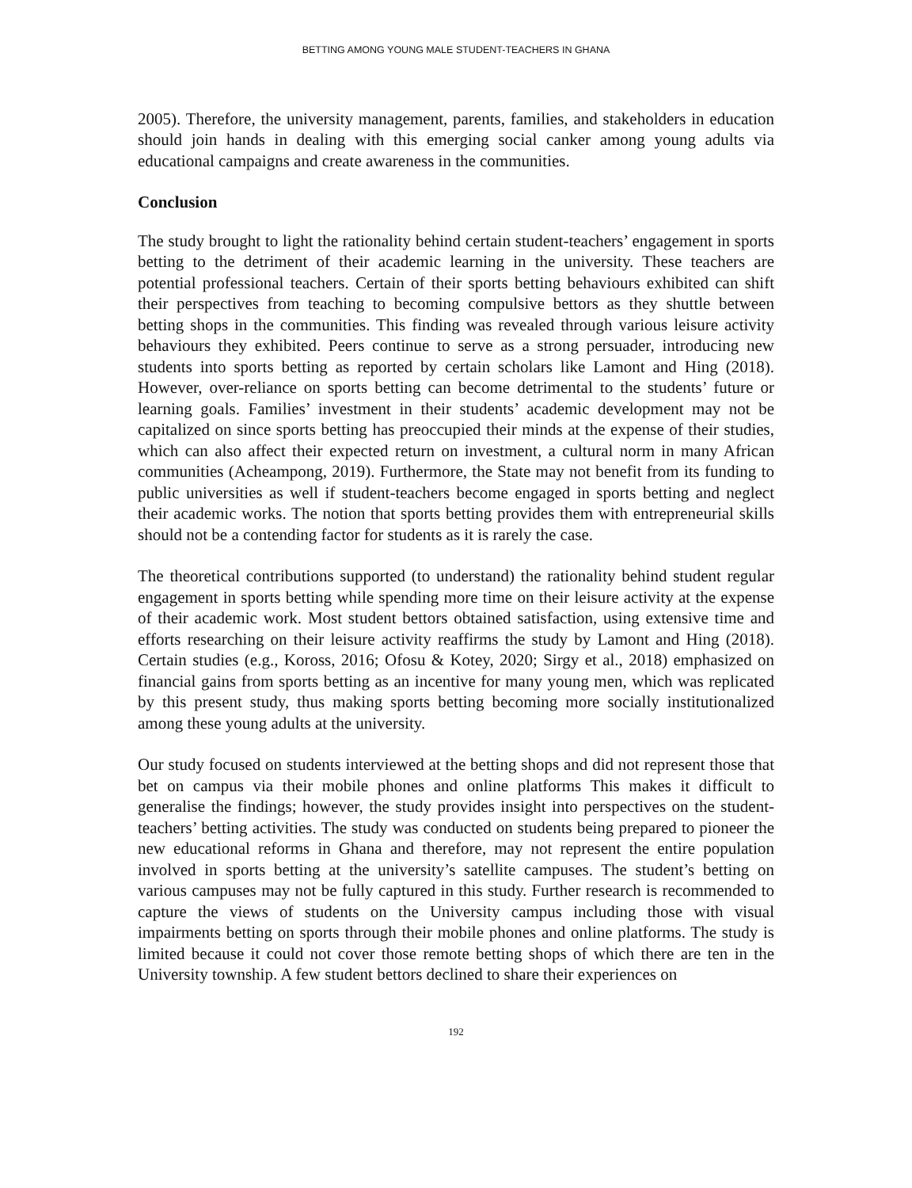BETTING AMONG YOUNG MALE STUDENT-TEACHERS IN GHANA
2005). Therefore, the university management, parents, families, and stakeholders in education should join hands in dealing with this emerging social canker among young adults via educational campaigns and create awareness in the communities.
Conclusion
The study brought to light the rationality behind certain student-teachers’ engagement in sports betting to the detriment of their academic learning in the university. These teachers are potential professional teachers. Certain of their sports betting behaviours exhibited can shift their perspectives from teaching to becoming compulsive bettors as they shuttle between betting shops in the communities. This finding was revealed through various leisure activity behaviours they exhibited. Peers continue to serve as a strong persuader, introducing new students into sports betting as reported by certain scholars like Lamont and Hing (2018). However, over-reliance on sports betting can become detrimental to the students’ future or learning goals. Families’ investment in their students’ academic development may not be capitalized on since sports betting has preoccupied their minds at the expense of their studies, which can also affect their expected return on investment, a cultural norm in many African communities (Acheampong, 2019). Furthermore, the State may not benefit from its funding to public universities as well if student-teachers become engaged in sports betting and neglect their academic works. The notion that sports betting provides them with entrepreneurial skills should not be a contending factor for students as it is rarely the case.
The theoretical contributions supported (to understand) the rationality behind student regular engagement in sports betting while spending more time on their leisure activity at the expense of their academic work. Most student bettors obtained satisfaction, using extensive time and efforts researching on their leisure activity reaffirms the study by Lamont and Hing (2018). Certain studies (e.g., Koross, 2016; Ofosu & Kotey, 2020; Sirgy et al., 2018) emphasized on financial gains from sports betting as an incentive for many young men, which was replicated by this present study, thus making sports betting becoming more socially institutionalized among these young adults at the university.
Our study focused on students interviewed at the betting shops and did not represent those that bet on campus via their mobile phones and online platforms This makes it difficult to generalise the findings; however, the study provides insight into perspectives on the student-teachers’ betting activities. The study was conducted on students being prepared to pioneer the new educational reforms in Ghana and therefore, may not represent the entire population involved in sports betting at the university’s satellite campuses. The student’s betting on various campuses may not be fully captured in this study. Further research is recommended to capture the views of students on the University campus including those with visual impairments betting on sports through their mobile phones and online platforms. The study is limited because it could not cover those remote betting shops of which there are ten in the University township. A few student bettors declined to share their experiences on
192